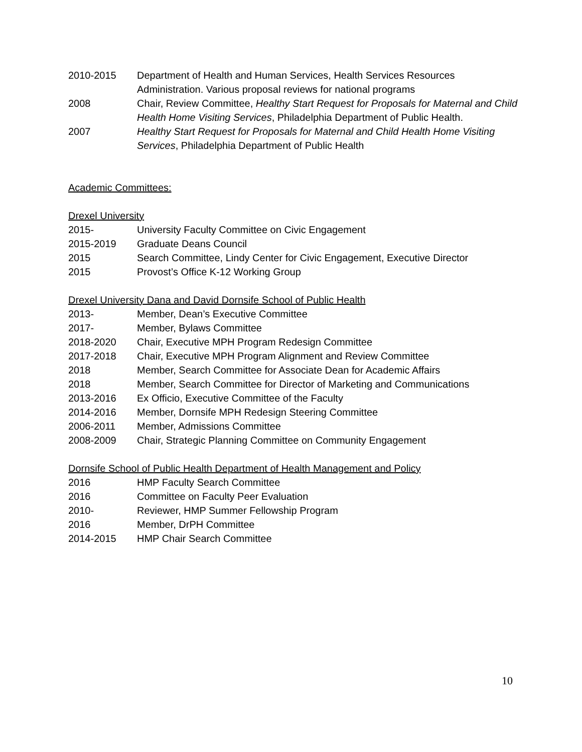2010-2015 Department of Health and Human Services, Health Services Resources Administration. Various proposal reviews for national programs
2008 Chair, Review Committee, Healthy Start Request for Proposals for Maternal and Child Health Home Visiting Services, Philadelphia Department of Public Health.
2007 Healthy Start Request for Proposals for Maternal and Child Health Home Visiting Services, Philadelphia Department of Public Health
Academic Committees:
Drexel University
2015- University Faculty Committee on Civic Engagement
2015-2019 Graduate Deans Council
2015 Search Committee, Lindy Center for Civic Engagement, Executive Director
2015 Provost’s Office K-12 Working Group
Drexel University Dana and David Dornsife School of Public Health
2013- Member, Dean’s Executive Committee
2017- Member, Bylaws Committee
2018-2020 Chair, Executive MPH Program Redesign Committee
2017-2018 Chair, Executive MPH Program Alignment and Review Committee
2018 Member, Search Committee for Associate Dean for Academic Affairs
2018 Member, Search Committee for Director of Marketing and Communications
2013-2016 Ex Officio, Executive Committee of the Faculty
2014-2016 Member, Dornsife MPH Redesign Steering Committee
2006-2011 Member, Admissions Committee
2008-2009 Chair, Strategic Planning Committee on Community Engagement
Dornsife School of Public Health Department of Health Management and Policy
2016 HMP Faculty Search Committee
2016 Committee on Faculty Peer Evaluation
2010- Reviewer, HMP Summer Fellowship Program
2016 Member, DrPH Committee
2014-2015 HMP Chair Search Committee
10